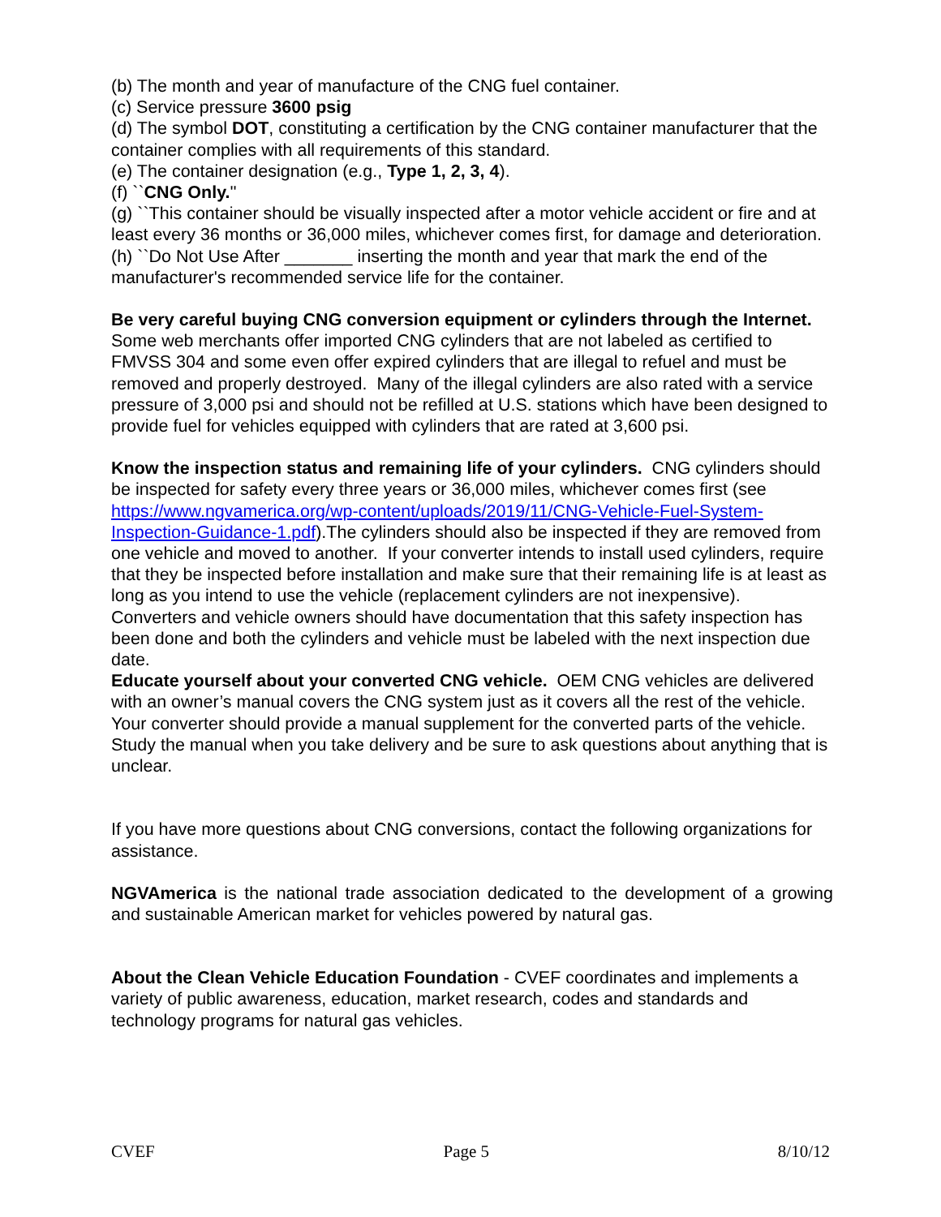(b) The month and year of manufacture of the CNG fuel container.
(c) Service pressure 3600 psig
(d) The symbol DOT, constituting a certification by the CNG container manufacturer that the container complies with all requirements of this standard.
(e) The container designation (e.g., Type 1, 2, 3, 4).
(f) ``CNG Only.''
(g) ``This container should be visually inspected after a motor vehicle accident or fire and at least every 36 months or 36,000 miles, whichever comes first, for damage and deterioration.
(h) ``Do Not Use After _______ inserting the month and year that mark the end of the manufacturer's recommended service life for the container.
Be very careful buying CNG conversion equipment or cylinders through the Internet. Some web merchants offer imported CNG cylinders that are not labeled as certified to FMVSS 304 and some even offer expired cylinders that are illegal to refuel and must be removed and properly destroyed. Many of the illegal cylinders are also rated with a service pressure of 3,000 psi and should not be refilled at U.S. stations which have been designed to provide fuel for vehicles equipped with cylinders that are rated at 3,600 psi.
Know the inspection status and remaining life of your cylinders. CNG cylinders should be inspected for safety every three years or 36,000 miles, whichever comes first (see https://www.ngvamerica.org/wp-content/uploads/2019/11/CNG-Vehicle-Fuel-System-Inspection-Guidance-1.pdf).The cylinders should also be inspected if they are removed from one vehicle and moved to another. If your converter intends to install used cylinders, require that they be inspected before installation and make sure that their remaining life is at least as long as you intend to use the vehicle (replacement cylinders are not inexpensive). Converters and vehicle owners should have documentation that this safety inspection has been done and both the cylinders and vehicle must be labeled with the next inspection due date.
Educate yourself about your converted CNG vehicle. OEM CNG vehicles are delivered with an owner’s manual covers the CNG system just as it covers all the rest of the vehicle. Your converter should provide a manual supplement for the converted parts of the vehicle. Study the manual when you take delivery and be sure to ask questions about anything that is unclear.
If you have more questions about CNG conversions, contact the following organizations for assistance.
NGVAmerica is the national trade association dedicated to the development of a growing and sustainable American market for vehicles powered by natural gas.
About the Clean Vehicle Education Foundation - CVEF coordinates and implements a variety of public awareness, education, market research, codes and standards and technology programs for natural gas vehicles.
CVEF Page 5 8/10/12